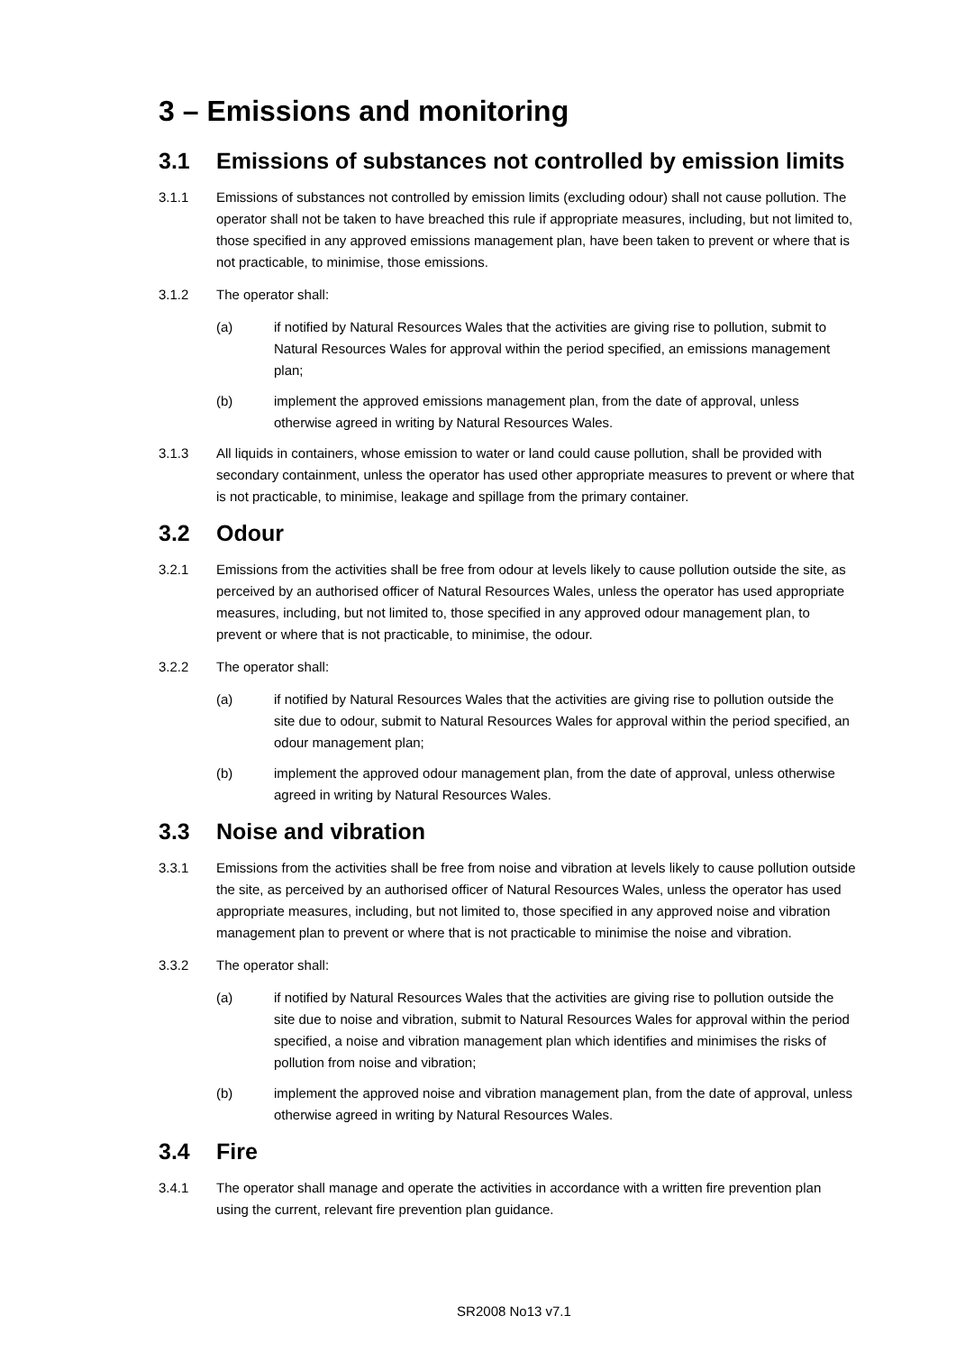3 – Emissions and monitoring
3.1 Emissions of substances not controlled by emission limits
3.1.1 Emissions of substances not controlled by emission limits (excluding odour) shall not cause pollution. The operator shall not be taken to have breached this rule if appropriate measures, including, but not limited to, those specified in any approved emissions management plan, have been taken to prevent or where that is not practicable, to minimise, those emissions.
3.1.2 The operator shall:
(a) if notified by Natural Resources Wales that the activities are giving rise to pollution, submit to Natural Resources Wales for approval within the period specified, an emissions management plan;
(b) implement the approved emissions management plan, from the date of approval, unless otherwise agreed in writing by Natural Resources Wales.
3.1.3 All liquids in containers, whose emission to water or land could cause pollution, shall be provided with secondary containment, unless the operator has used other appropriate measures to prevent or where that is not practicable, to minimise, leakage and spillage from the primary container.
3.2 Odour
3.2.1 Emissions from the activities shall be free from odour at levels likely to cause pollution outside the site, as perceived by an authorised officer of Natural Resources Wales, unless the operator has used appropriate measures, including, but not limited to, those specified in any approved odour management plan, to prevent or where that is not practicable, to minimise, the odour.
3.2.2 The operator shall:
(a) if notified by Natural Resources Wales that the activities are giving rise to pollution outside the site due to odour, submit to Natural Resources Wales for approval within the period specified, an odour management plan;
(b) implement the approved odour management plan, from the date of approval, unless otherwise agreed in writing by Natural Resources Wales.
3.3 Noise and vibration
3.3.1 Emissions from the activities shall be free from noise and vibration at levels likely to cause pollution outside the site, as perceived by an authorised officer of Natural Resources Wales, unless the operator has used appropriate measures, including, but not limited to, those specified in any approved noise and vibration management plan to prevent or where that is not practicable to minimise the noise and vibration.
3.3.2 The operator shall:
(a) if notified by Natural Resources Wales that the activities are giving rise to pollution outside the site due to noise and vibration, submit to Natural Resources Wales for approval within the period specified, a noise and vibration management plan which identifies and minimises the risks of pollution from noise and vibration;
(b) implement the approved noise and vibration management plan, from the date of approval, unless otherwise agreed in writing by Natural Resources Wales.
3.4 Fire
3.4.1 The operator shall manage and operate the activities in accordance with a written fire prevention plan using the current, relevant fire prevention plan guidance.
SR2008 No13 v7.1